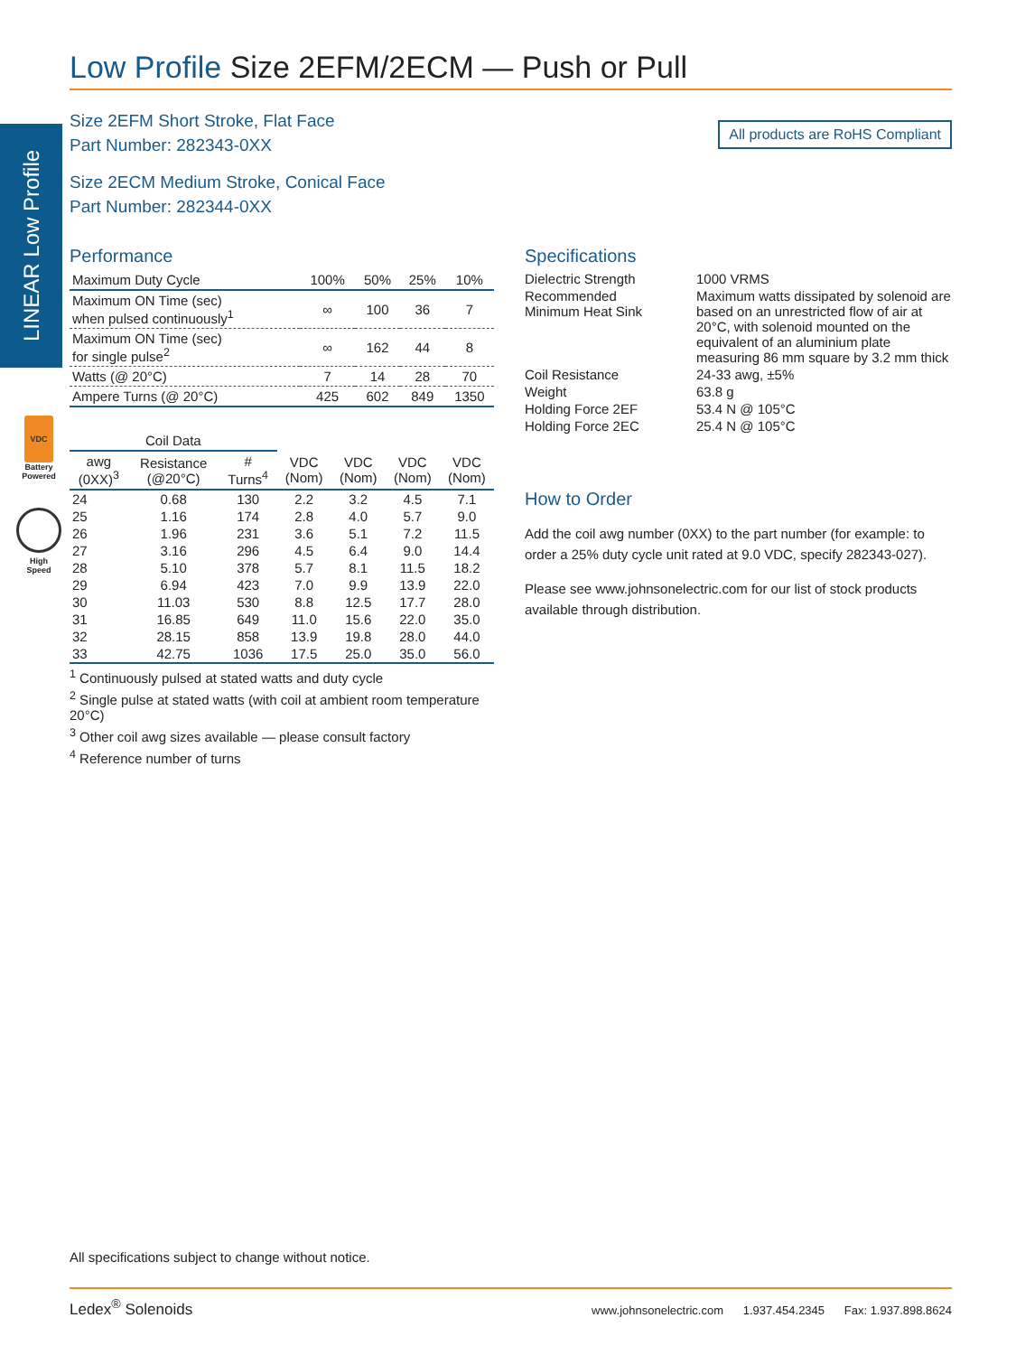LINEAR Low Profile
VDC
Battery
Powered
High
Speed
Low Profile Size 2EFM/2ECM — Push or Pull
All products are RoHS Compliant
Size 2EFM Short Stroke, Flat Face
Part Number: 282343-0XX
Size 2ECM Medium Stroke, Conical Face
Part Number: 282344-0XX
Performance
| Maximum Duty Cycle | 100% | 50% | 25% | 10% |
| Maximum ON Time (sec) when pulsed continuously<sup>1</sup> | ∞ | 100 | 36 | 7 |
| Maximum ON Time (sec) for single pulse<sup>2</sup> | ∞ | 162 | 44 | 8 |
| Watts (@ 20°C) | 7 | 14 | 28 | 70 |
| Ampere Turns (@ 20°C) | 425 | 602 | 849 | 1350 |
| Coil Data | | | | | | |
| --- | --- | --- | --- | --- | --- | --- |
| awg (0XX)<sup>3</sup> | Resistance (@20°C) | # Turns<sup>4</sup> | VDC (Nom) | VDC (Nom) | VDC (Nom) | VDC (Nom) |
| 24 | 0.68 | 130 | 2.2 | 3.2 | 4.5 | 7.1 |
| 25 | 1.16 | 174 | 2.8 | 4.0 | 5.7 | 9.0 |
| 26 | 1.96 | 231 | 3.6 | 5.1 | 7.2 | 11.5 |
| 27 | 3.16 | 296 | 4.5 | 6.4 | 9.0 | 14.4 |
| 28 | 5.10 | 378 | 5.7 | 8.1 | 11.5 | 18.2 |
| 29 | 6.94 | 423 | 7.0 | 9.9 | 13.9 | 22.0 |
| 30 | 11.03 | 530 | 8.8 | 12.5 | 17.7 | 28.0 |
| 31 | 16.85 | 649 | 11.0 | 15.6 | 22.0 | 35.0 |
| 32 | 28.15 | 858 | 13.9 | 19.8 | 28.0 | 44.0 |
| 33 | 42.75 | 1036 | 17.5 | 25.0 | 35.0 | 56.0 |
<sup>1</sup> Continuously pulsed at stated watts and duty cycle
<sup>2</sup> Single pulse at stated watts (with coil at ambient room temperature 20°C)
<sup>3</sup> Other coil awg sizes available — please consult factory
<sup>4</sup> Reference number of turns
Specifications
| Dielectric Strength | 1000 VRMS |
| Recommended Minimum Heat Sink | Maximum watts dissipated by solenoid are based on an unrestricted flow of air at 20°C, with solenoid mounted on the equivalent of an aluminium plate measuring 86 mm square by 3.2 mm thick |
| Coil Resistance | 24-33 awg, ±5% |
| Weight | 63.8 g |
| Holding Force 2EF | 53.4 N @ 105°C |
| Holding Force 2EC | 25.4 N @ 105°C |
How to Order
Add the coil awg number (0XX) to the part number (for example: to order a 25% duty cycle unit rated at 9.0 VDC, specify 282343-027).
Please see www.johnsonelectric.com for our list of stock products available through distribution.
All specifications subject to change without notice.
Ledex<sup>®</sup> Solenoids www.johnsonelectric.com 1.937.454.2345 Fax: 1.937.898.8624